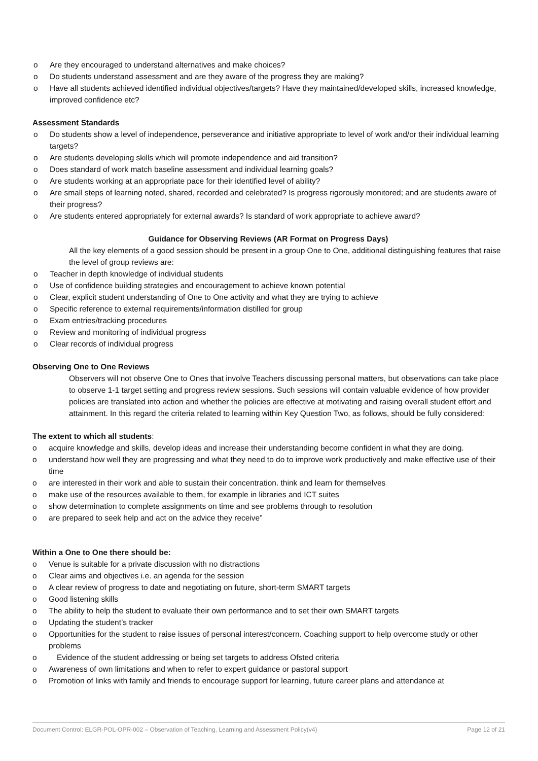o Are they encouraged to understand alternatives and make choices?
o Do students understand assessment and are they aware of the progress they are making?
o Have all students achieved identified individual objectives/targets? Have they maintained/developed skills, increased knowledge, improved confidence etc?
Assessment Standards
o Do students show a level of independence, perseverance and initiative appropriate to level of work and/or their individual learning targets?
o Are students developing skills which will promote independence and aid transition?
o Does standard of work match baseline assessment and individual learning goals?
o Are students working at an appropriate pace for their identified level of ability?
o Are small steps of learning noted, shared, recorded and celebrated? Is progress rigorously monitored; and are students aware of their progress?
o Are students entered appropriately for external awards? Is standard of work appropriate to achieve award?
Guidance for Observing Reviews (AR Format on Progress Days)
All the key elements of a good session should be present in a group One to One, additional distinguishing features that raise the level of group reviews are:
o Teacher in depth knowledge of individual students
o Use of confidence building strategies and encouragement to achieve known potential
o Clear, explicit student understanding of One to One activity and what they are trying to achieve
o Specific reference to external requirements/information distilled for group
o Exam entries/tracking procedures
o Review and monitoring of individual progress
o Clear records of individual progress
Observing One to One Reviews
Observers will not observe One to Ones that involve Teachers discussing personal matters, but observations can take place to observe 1-1 target setting and progress review sessions. Such sessions will contain valuable evidence of how provider policies are translated into action and whether the policies are effective at motivating and raising overall student effort and attainment. In this regard the criteria related to learning within Key Question Two, as follows, should be fully considered:
The extent to which all students:
o acquire knowledge and skills, develop ideas and increase their understanding become confident in what they are doing.
o understand how well they are progressing and what they need to do to improve work productively and make effective use of their time
o are interested in their work and able to sustain their concentration. think and learn for themselves
o make use of the resources available to them, for example in libraries and ICT suites
o show determination to complete assignments on time and see problems through to resolution
o are prepared to seek help and act on the advice they receive”
Within a One to One there should be:
o Venue is suitable for a private discussion with no distractions
o Clear aims and objectives i.e. an agenda for the session
o A clear review of progress to date and negotiating on future, short-term SMART targets
o Good listening skills
o The ability to help the student to evaluate their own performance and to set their own SMART targets
o Updating the student’s tracker
o Opportunities for the student to raise issues of personal interest/concern. Coaching support to help overcome study or other problems
o Evidence of the student addressing or being set targets to address Ofsted criteria
o Awareness of own limitations and when to refer to expert guidance or pastoral support
o Promotion of links with family and friends to encourage support for learning, future career plans and attendance at
Document Control: ELGR-POL-OPR-002 – Observation of Teaching, Learning and Assessment Policy(v4) Page 12 of 21